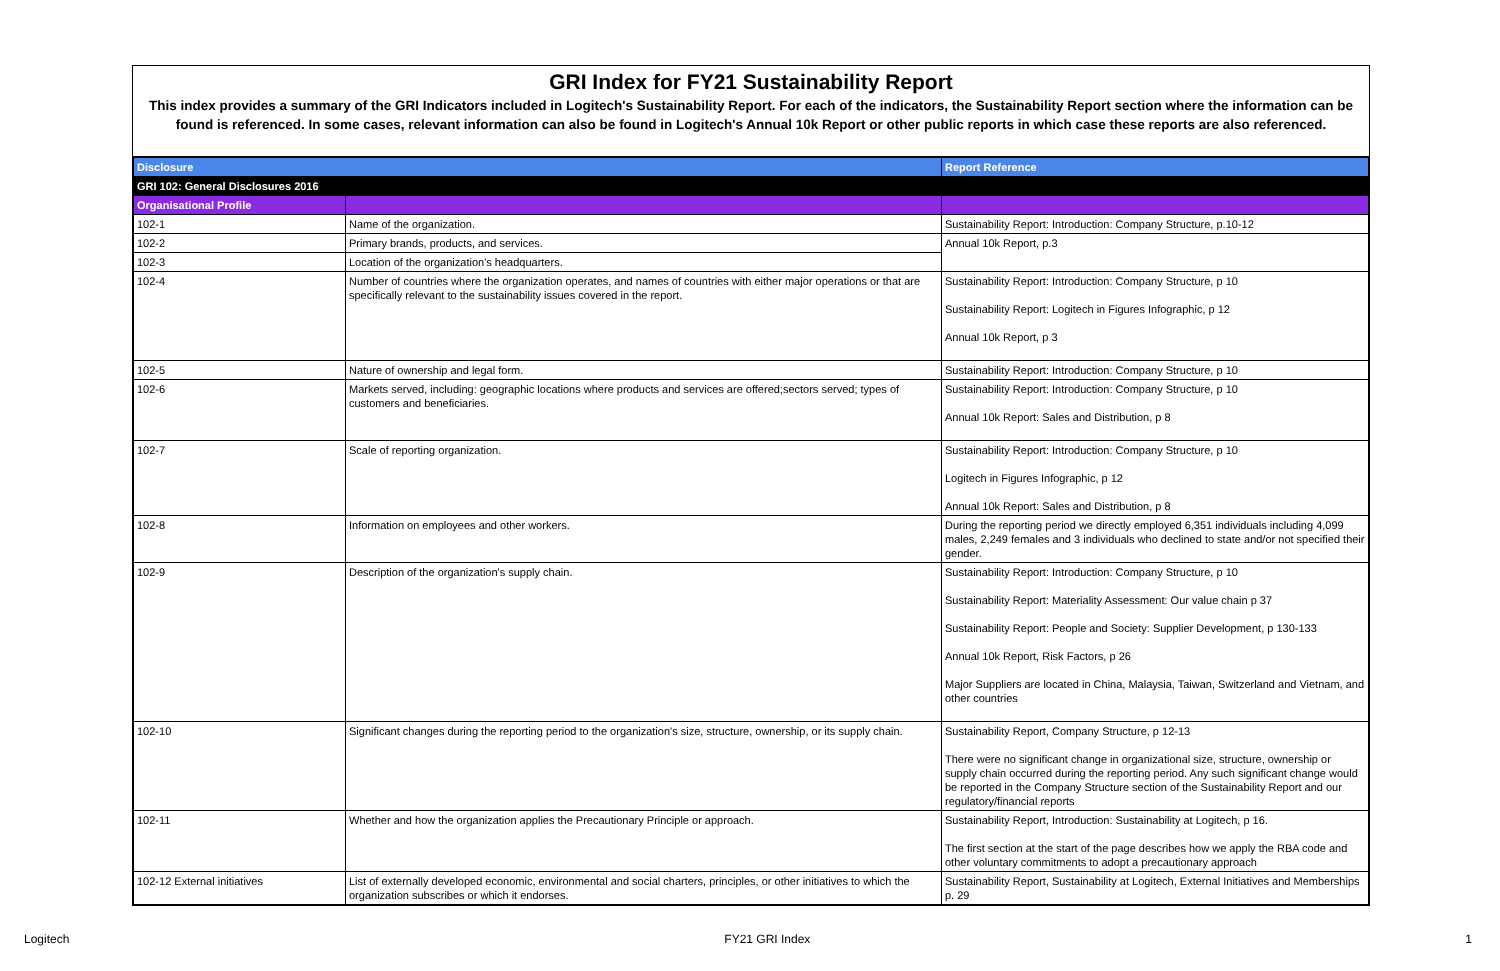GRI Index for FY21 Sustainability Report
This index provides a summary of the GRI Indicators included in Logitech's Sustainability Report. For each of the indicators, the Sustainability Report section where the information can be found is referenced. In some cases, relevant information can also be found in Logitech's Annual 10k Report or other public reports in which case these reports are also referenced.
| Disclosure | | Report Reference |
| --- | --- | --- |
| GRI 102: General Disclosures 2016 | | |
| Organisational Profile | | |
| 102-1 | Name of the organization. | Sustainability Report: Introduction: Company Structure, p.10-12 |
| 102-2 | Primary brands, products, and services. | Annual 10k Report, p.3 |
| 102-3 | Location of the organization's headquarters. | |
| 102-4 | Number of countries where the organization operates, and names of countries with either major operations or that are specifically relevant to the sustainability issues covered in the report. | Sustainability Report: Introduction: Company Structure, p 10 Sustainability Report: Logitech in Figures Infographic, p 12 Annual 10k Report, p 3 |
| 102-5 | Nature of ownership and legal form. | Sustainability Report: Introduction: Company Structure, p 10 |
| 102-6 | Markets served, including: geographic locations where products and services are offered;sectors served; types of customers and beneficiaries. | Sustainability Report: Introduction: Company Structure, p 10 Annual 10k Report: Sales and Distribution, p 8 |
| 102-7 | Scale of reporting organization. | Sustainability Report: Introduction: Company Structure, p 10 Logitech in Figures Infographic, p 12 Annual 10k Report: Sales and Distribution, p 8 |
| 102-8 | Information on employees and other workers. | During the reporting period we directly employed 6,351 individuals including 4,099 males, 2,249 females and 3 individuals who declined to state and/or not specified their gender. |
| 102-9 | Description of the organization's supply chain. | Sustainability Report: Introduction: Company Structure, p 10 Sustainability Report: Materiality Assessment: Our value chain p 37 Sustainability Report: People and Society: Supplier Development, p 130-133 Annual 10k Report, Risk Factors, p 26 Major Suppliers are located in China, Malaysia, Taiwan, Switzerland and Vietnam, and other countries |
| 102-10 | Significant changes during the reporting period to the organization's size, structure, ownership, or its supply chain. | Sustainability Report, Company Structure, p 12-13 There were no significant change in organizational size, structure, ownership or supply chain occurred during the reporting period. Any such significant change would be reported in the Company Structure section of the Sustainability Report and our regulatory/financial reports |
| 102-11 | Whether and how the organization applies the Precautionary Principle or approach. | Sustainability Report, Introduction: Sustainability at Logitech, p 16. The first section at the start of the page describes how we apply the RBA code and other voluntary commitments to adopt a precautionary approach |
| 102-12 External initiatives | List of externally developed economic, environmental and social charters, principles, or other initiatives to which the organization subscribes or which it endorses. | Sustainability Report, Sustainability at Logitech, External Initiatives and Memberships p. 29 |
Logitech FY21 GRI Index 1